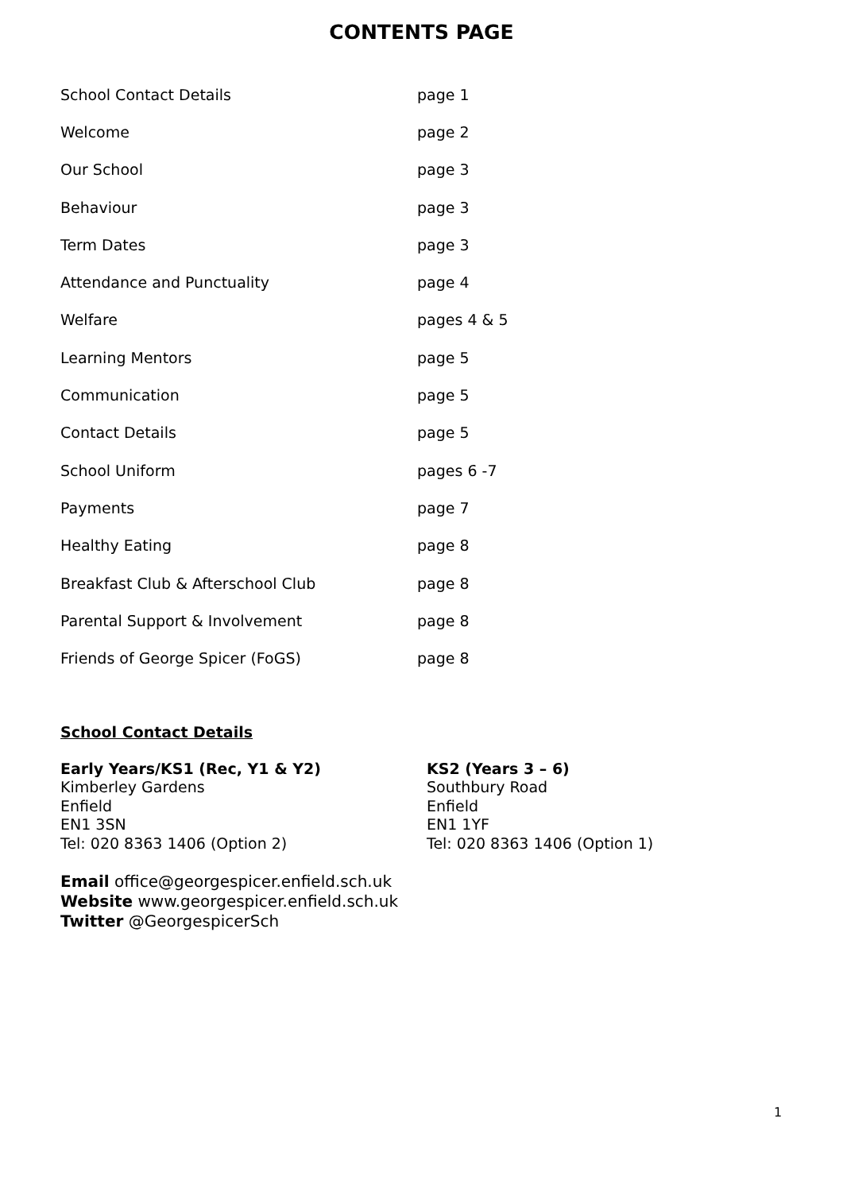CONTENTS PAGE
| School Contact Details | page 1 |
| Welcome | page 2 |
| Our School | page 3 |
| Behaviour | page 3 |
| Term Dates | page 3 |
| Attendance and Punctuality | page 4 |
| Welfare | pages 4 & 5 |
| Learning Mentors | page 5 |
| Communication | page 5 |
| Contact Details | page 5 |
| School Uniform | pages 6 -7 |
| Payments | page 7 |
| Healthy Eating | page 8 |
| Breakfast Club & Afterschool Club | page 8 |
| Parental Support & Involvement | page 8 |
| Friends of George Spicer (FoGS) | page 8 |
School Contact Details
Early Years/KS1 (Rec, Y1 & Y2)
Kimberley Gardens
Enfield
EN1 3SN
Tel: 020 8363 1406 (Option 2)
KS2 (Years 3 – 6)
Southbury Road
Enfield
EN1 1YF
Tel: 020 8363 1406 (Option 1)
Email office@georgespicer.enfield.sch.uk
Website www.georgespicer.enfield.sch.uk
Twitter @GeorgespicerSch
1